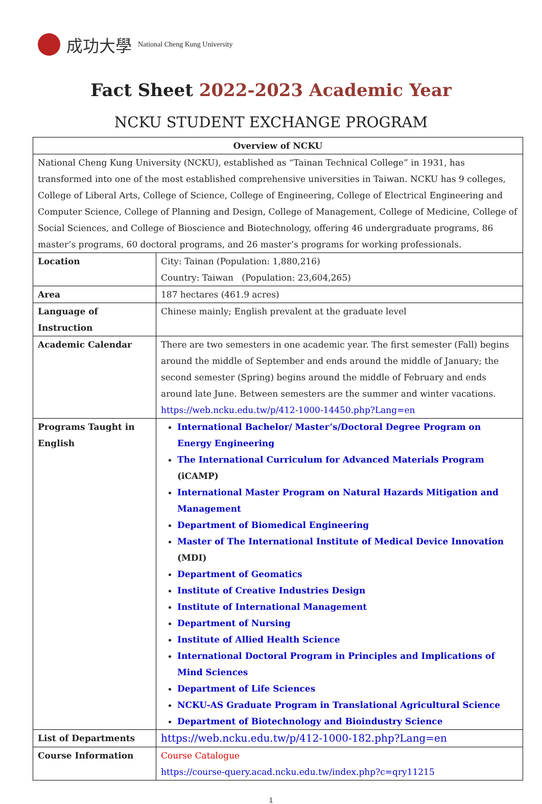成功大學 National Cheng Kung University
Fact Sheet 2022-2023 Academic Year
NCKU STUDENT EXCHANGE PROGRAM
| Overview of NCKU | |
| --- | --- |
| National Cheng Kung University (NCKU), established as “Tainan Technical College” in 1931, has transformed into one of the most established comprehensive universities in Taiwan. NCKU has 9 colleges, College of Liberal Arts, College of Science, College of Engineering, College of Electrical Engineering and Computer Science, College of Planning and Design, College of Management, College of Medicine, College of Social Sciences, and College of Bioscience and Biotechnology, offering 46 undergraduate programs, 86 master’s programs, 60 doctoral programs, and 26 master’s programs for working professionals. | |
| Location | City: Tainan (Population: 1,880,216) Country: Taiwan (Population: 23,604,265) |
| Area | 187 hectares (461.9 acres) |
| Language of Instruction | Chinese mainly; English prevalent at the graduate level |
| Academic Calendar | There are two semesters in one academic year. The first semester (Fall) begins around the middle of September and ends around the middle of January; the second semester (Spring) begins around the middle of February and ends around late June. Between semesters are the summer and winter vacations. https://web.ncku.edu.tw/p/412-1000-14450.php?Lang=en |
| Programs Taught in English | International Bachelor/ Master’s/Doctoral Degree Program on Energy Engineering The International Curriculum for Advanced Materials Program (iCAMP) International Master Program on Natural Hazards Mitigation and Management Department of Biomedical Engineering Master of The International Institute of Medical Device Innovation (MDI) Department of Geomatics Institute of Creative Industries Design Institute of International Management Department of Nursing Institute of Allied Health Science International Doctoral Program in Principles and Implications of Mind Sciences Department of Life Sciences NCKU-AS Graduate Program in Translational Agricultural Science Department of Biotechnology and Bioindustry Science |
| List of Departments | https://web.ncku.edu.tw/p/412-1000-182.php?Lang=en |
| Course Information | Course Catalogue https://course-query.acad.ncku.edu.tw/index.php?c=qry11215 |
1